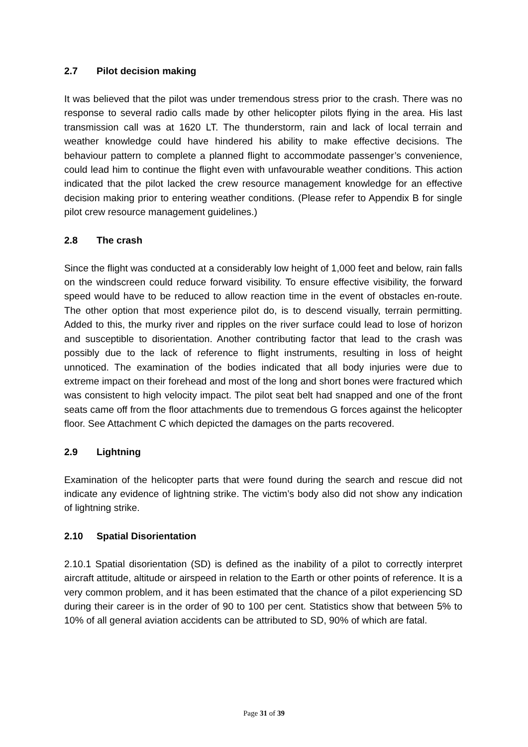2.7 Pilot decision making
It was believed that the pilot was under tremendous stress prior to the crash. There was no response to several radio calls made by other helicopter pilots flying in the area. His last transmission call was at 1620 LT. The thunderstorm, rain and lack of local terrain and weather knowledge could have hindered his ability to make effective decisions. The behaviour pattern to complete a planned flight to accommodate passenger’s convenience, could lead him to continue the flight even with unfavourable weather conditions. This action indicated that the pilot lacked the crew resource management knowledge for an effective decision making prior to entering weather conditions. (Please refer to Appendix B for single pilot crew resource management guidelines.)
2.8 The crash
Since the flight was conducted at a considerably low height of 1,000 feet and below, rain falls on the windscreen could reduce forward visibility. To ensure effective visibility, the forward speed would have to be reduced to allow reaction time in the event of obstacles en-route. The other option that most experience pilot do, is to descend visually, terrain permitting. Added to this, the murky river and ripples on the river surface could lead to lose of horizon and susceptible to disorientation. Another contributing factor that lead to the crash was possibly due to the lack of reference to flight instruments, resulting in loss of height unnoticed. The examination of the bodies indicated that all body injuries were due to extreme impact on their forehead and most of the long and short bones were fractured which was consistent to high velocity impact. The pilot seat belt had snapped and one of the front seats came off from the floor attachments due to tremendous G forces against the helicopter floor. See Attachment C which depicted the damages on the parts recovered.
2.9 Lightning
Examination of the helicopter parts that were found during the search and rescue did not indicate any evidence of lightning strike. The victim’s body also did not show any indication of lightning strike.
2.10 Spatial Disorientation
2.10.1 Spatial disorientation (SD) is defined as the inability of a pilot to correctly interpret aircraft attitude, altitude or airspeed in relation to the Earth or other points of reference. It is a very common problem, and it has been estimated that the chance of a pilot experiencing SD during their career is in the order of 90 to 100 per cent. Statistics show that between 5% to 10% of all general aviation accidents can be attributed to SD, 90% of which are fatal.
Page 31 of 39